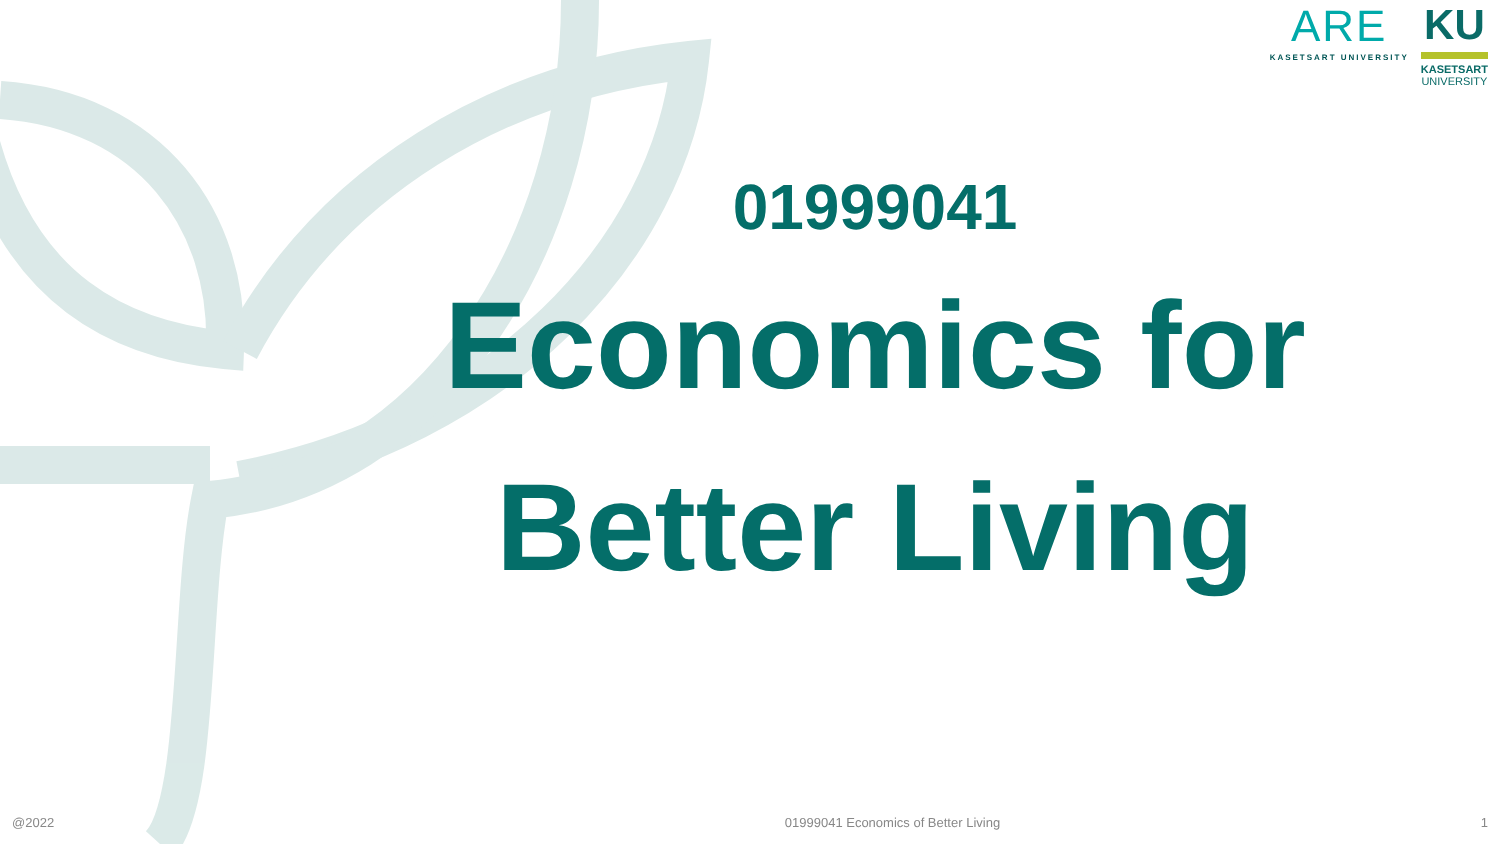ARE
KASETSART UNIVERSITY
KU
KASETSART
UNIVERSITY
01999041
Economics for
Better Living
@2022 01999041 Economics of Better Living 1